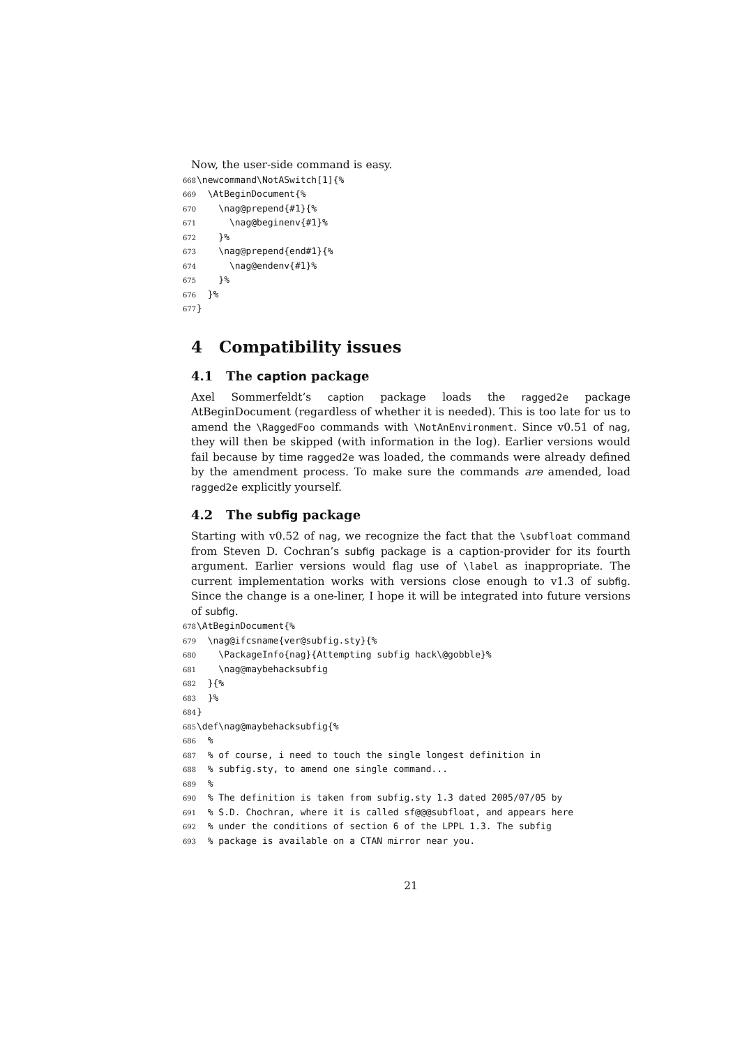Now, the user-side command is easy.
668 \newcommand\NotASwitch[1]{% 669 \AtBeginDocument{% 670 \nag@prepend{#1}{% 671 \nag@beginenv{#1}% 672 }% 673 \nag@prepend{end#1}{% 674 \nag@endenv{#1}% 675 }% 676 }% 677 }
4 Compatibility issues
4.1 The caption package
Axel Sommerfeldt’s caption package loads the ragged2e package AtBeginDocument (regardless of whether it is needed). This is too late for us to amend the \RaggedFoo commands with \NotAnEnvironment. Since v0.51 of nag, they will then be skipped (with information in the log). Earlier versions would fail because by time ragged2e was loaded, the commands were already defined by the amendment process. To make sure the commands are amended, load ragged2e explicitly yourself.
4.2 The subfig package
Starting with v0.52 of nag, we recognize the fact that the \subfloat command from Steven D. Cochran’s subfig package is a caption-provider for its fourth argument. Earlier versions would flag use of \label as inappropriate. The current implementation works with versions close enough to v1.3 of subfig. Since the change is a one-liner, I hope it will be integrated into future versions of subfig.
678 \AtBeginDocument{% 679 \nag@ifcsname{ver@subfig.sty}{% 680 \PackageInfo{nag}{Attempting subfig hack\@gobble}% 681 \nag@maybehacksubfig 682 }{% 683 }% 684 } 685 \def\nag@maybehacksubfig{% 686 % 687 % of course, i need to touch the single longest definition in 688 % subfig.sty, to amend one single command... 689 % 690 % The definition is taken from subfig.sty 1.3 dated 2005/07/05 by 691 % S.D. Chochran, where it is called sf@@@subfloat, and appears here 692 % under the conditions of section 6 of the LPPL 1.3. The subfig 693 % package is available on a CTAN mirror near you.
21